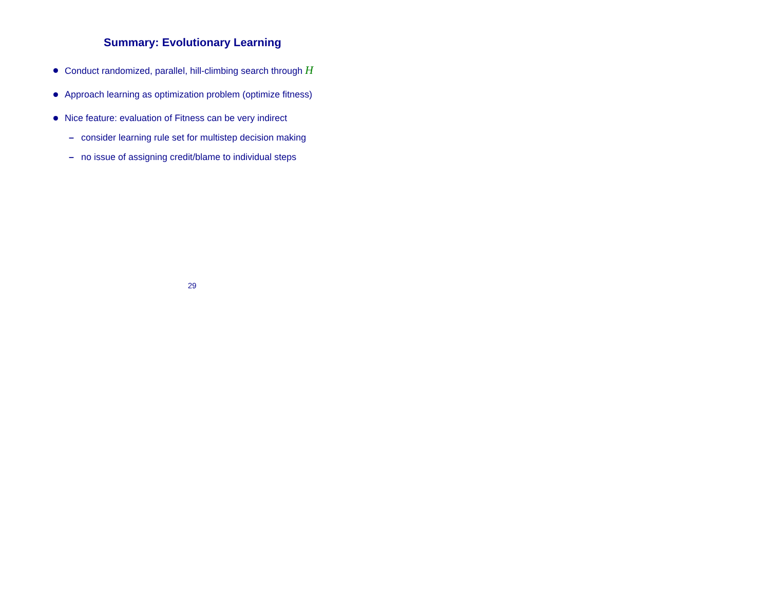Summary: Evolutionary Learning
Conduct randomized, parallel, hill-climbing search through H
Approach learning as optimization problem (optimize fitness)
Nice feature: evaluation of Fitness can be very indirect
– consider learning rule set for multistep decision making
– no issue of assigning credit/blame to individual steps
29